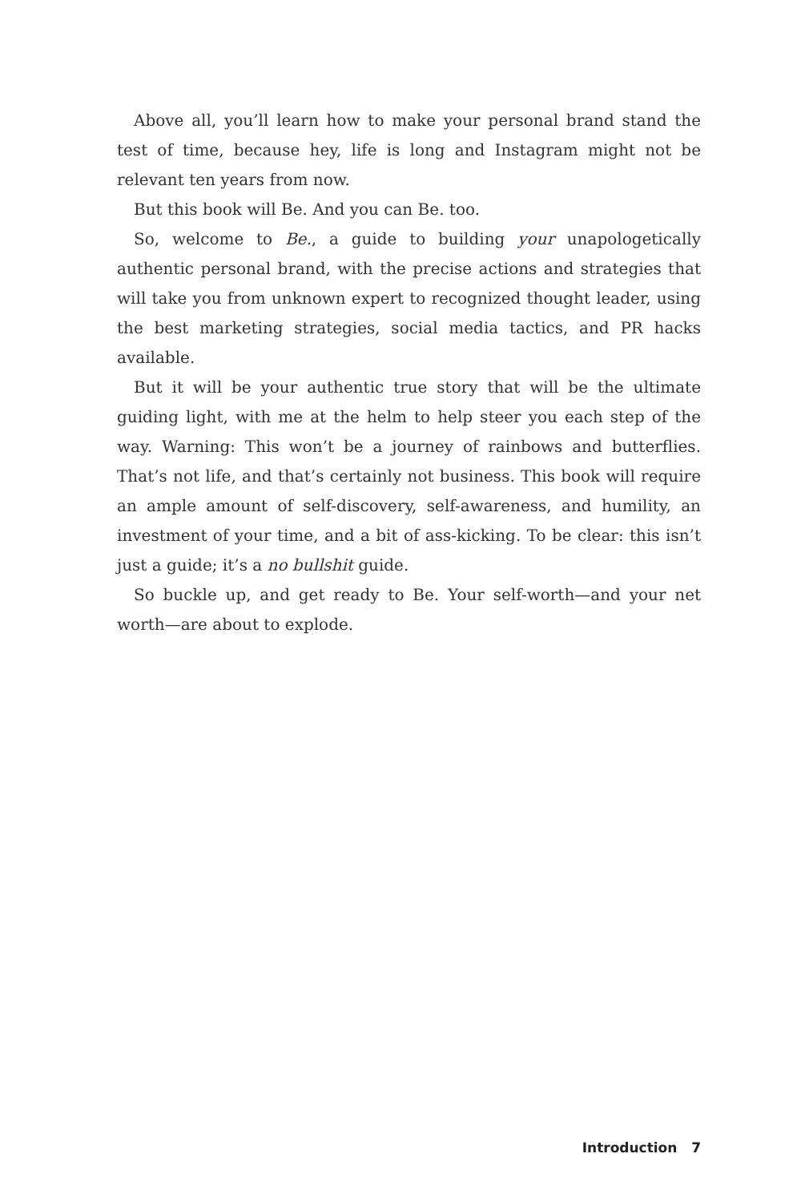Above all, you’ll learn how to make your personal brand stand the test of time, because hey, life is long and Instagram might not be relevant ten years from now.
But this book will Be. And you can Be. too.
So, welcome to Be., a guide to building your unapologetically authentic personal brand, with the precise actions and strategies that will take you from unknown expert to recognized thought leader, using the best marketing strategies, social media tactics, and PR hacks available.
But it will be your authentic true story that will be the ultimate guiding light, with me at the helm to help steer you each step of the way. Warning: This won’t be a journey of rainbows and butterflies. That’s not life, and that’s certainly not business. This book will require an ample amount of self-discovery, self-awareness, and humility, an investment of your time, and a bit of ass-kicking. To be clear: this isn’t just a guide; it’s a no bullshit guide.
So buckle up, and get ready to Be. Your self-worth—and your net worth—are about to explode.
Introduction 7